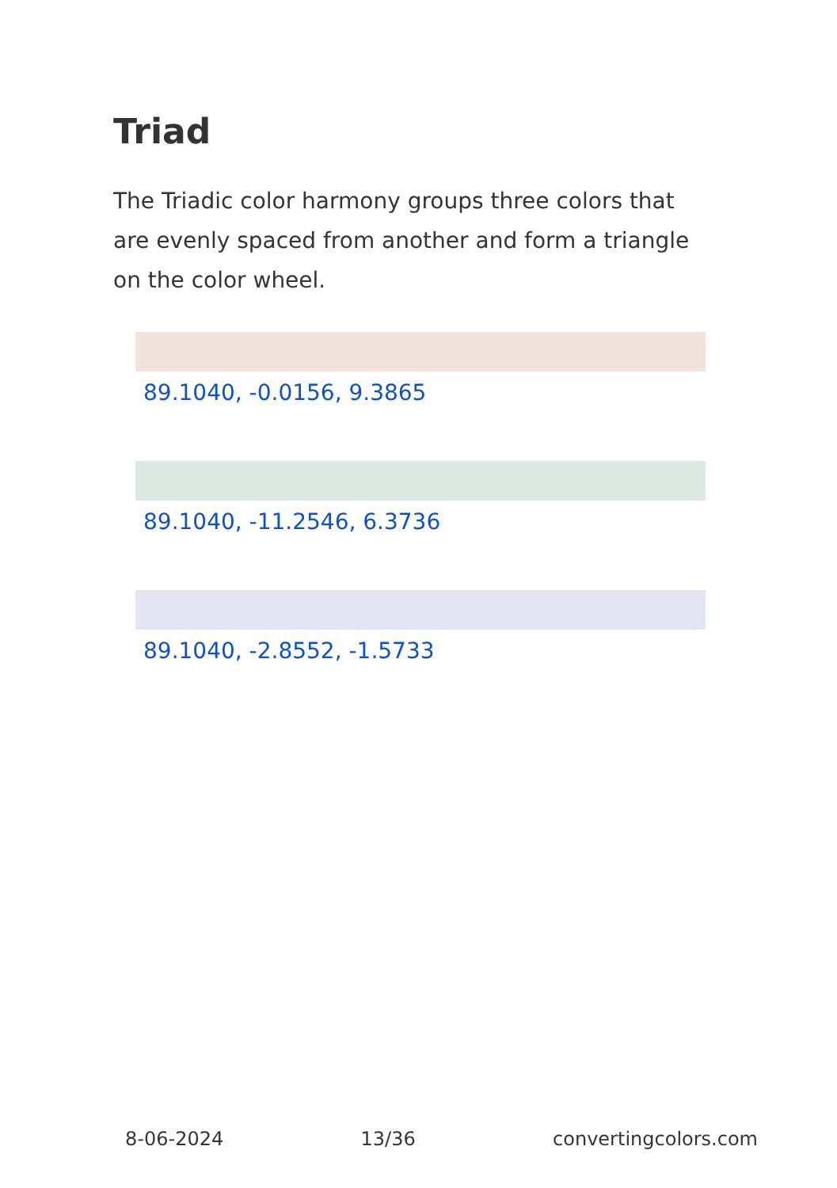Triad
The Triadic color harmony groups three colors that are evenly spaced from another and form a triangle on the color wheel.
89.1040, -0.0156, 9.3865
89.1040, -11.2546, 6.3736
89.1040, -2.8552, -1.5733
8-06-2024 13/36 convertingcolors.com